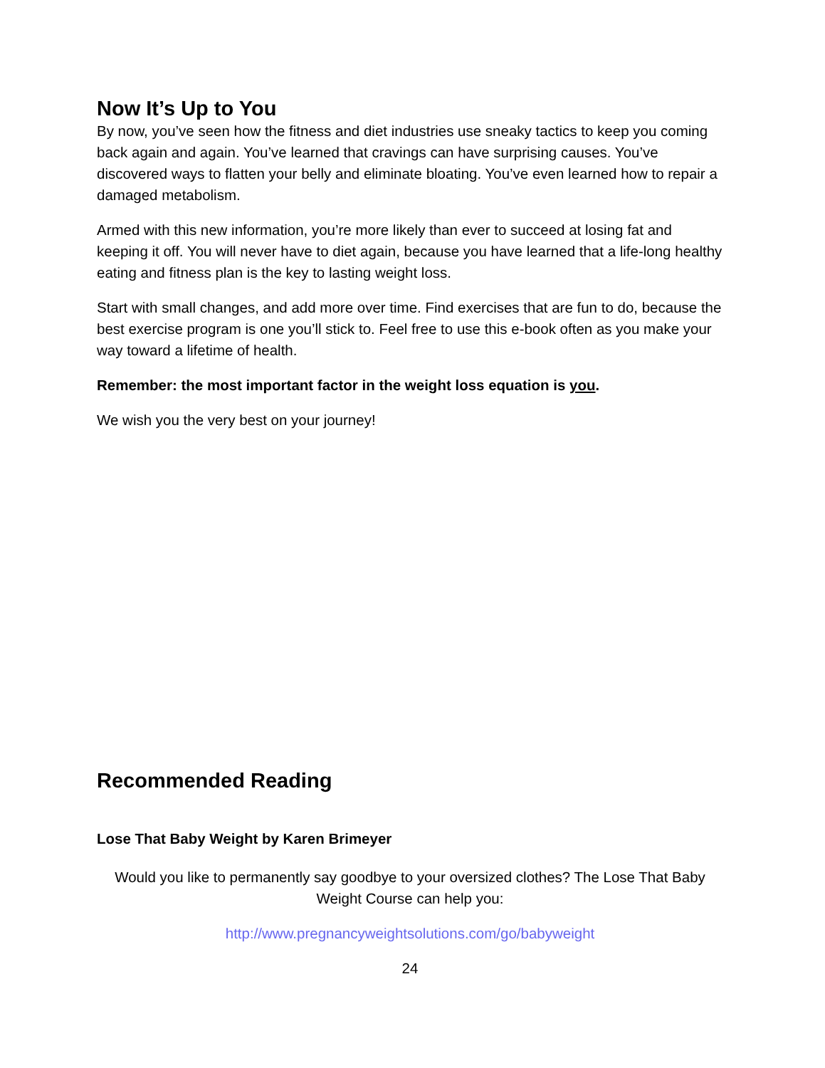Now It’s Up to You
By now, you’ve seen how the fitness and diet industries use sneaky tactics to keep you coming back again and again. You’ve learned that cravings can have surprising causes. You’ve discovered ways to flatten your belly and eliminate bloating. You’ve even learned how to repair a damaged metabolism.
Armed with this new information, you’re more likely than ever to succeed at losing fat and keeping it off. You will never have to diet again, because you have learned that a life-long healthy eating and fitness plan is the key to lasting weight loss.
Start with small changes, and add more over time. Find exercises that are fun to do, because the best exercise program is one you’ll stick to. Feel free to use this e-book often as you make your way toward a lifetime of health.
Remember: the most important factor in the weight loss equation is you.
We wish you the very best on your journey!
Recommended Reading
Lose That Baby Weight by Karen Brimeyer
Would you like to permanently say goodbye to your oversized clothes? The Lose That Baby Weight Course can help you:
http://www.pregnancyweightsolutions.com/go/babyweight
24